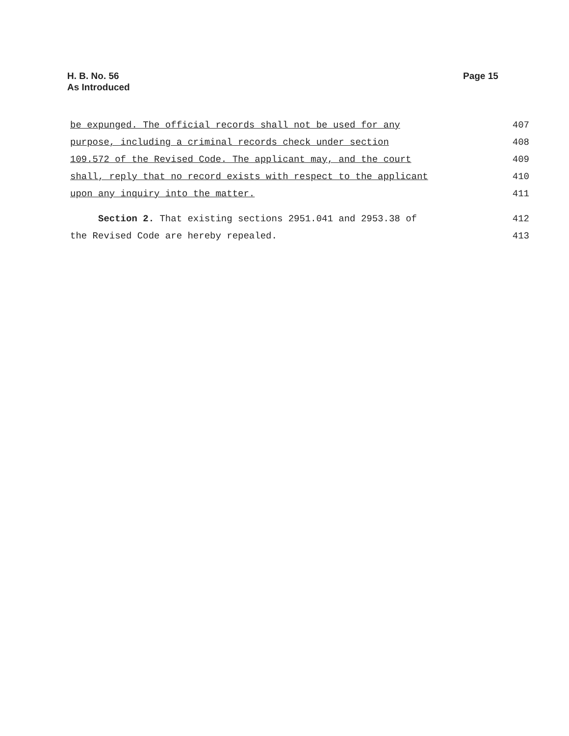H. B. No. 56
As Introduced
Page 15
be expunged. The official records shall not be used for any 407
purpose, including a criminal records check under section 408
109.572 of the Revised Code. The applicant may, and the court 409
shall, reply that no record exists with respect to the applicant 410
upon any inquiry into the matter. 411
Section 2. That existing sections 2951.041 and 2953.38 of 412
the Revised Code are hereby repealed. 413